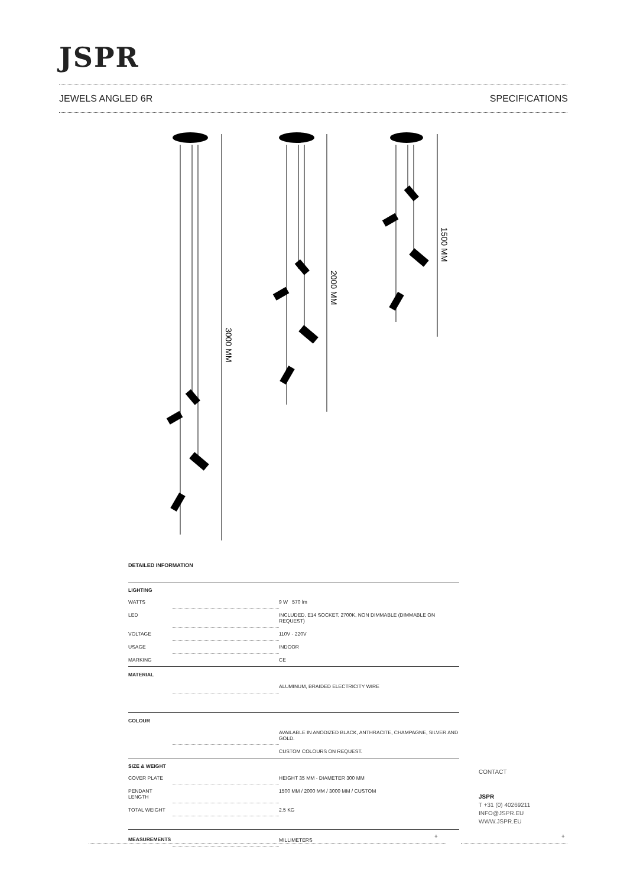JSPR
JEWELS ANGLED 6R SPECIFICATIONS
3000 MM
2000 MM
1500 MM
DETAILED INFORMATION
| LIGHTING | | |
| --- | --- | --- |
| WATTS | | 9 W 570 lm |
| LED | | INCLUDED, E14 SOCKET, 2700K, NON DIMMABLE (DIMMABLE ON REQUEST) |
| VOLTAGE | | 110V - 220V |
| USAGE | | INDOOR |
| MARKING | | CE |
| MATERIAL | | |
| | | ALUMINUM, BRAIDED ELECTRICITY WIRE |
| COLOUR | | |
| | | AVAILABLE IN ANODIZED BLACK, ANTHRACITE, CHAMPAGNE, SILVER AND GOLD. |
| | | CUSTOM COLOURS ON REQUEST. |
| SIZE & WEIGHT | | |
| COVER PLATE | | HEIGHT 35 MM - DIAMETER 300 MM |
| PENDANT LENGTH | | 1500 MM / 2000 MM / 3000 MM / CUSTOM |
| TOTAL WEIGHT | | 2.5 KG |
| MEASUREMENTS | | MILLIMETERS |
CONTACT
JSPR
T +31 (0) 40269211
INFO@JSPR.EU
WWW.JSPR.EU
+ +